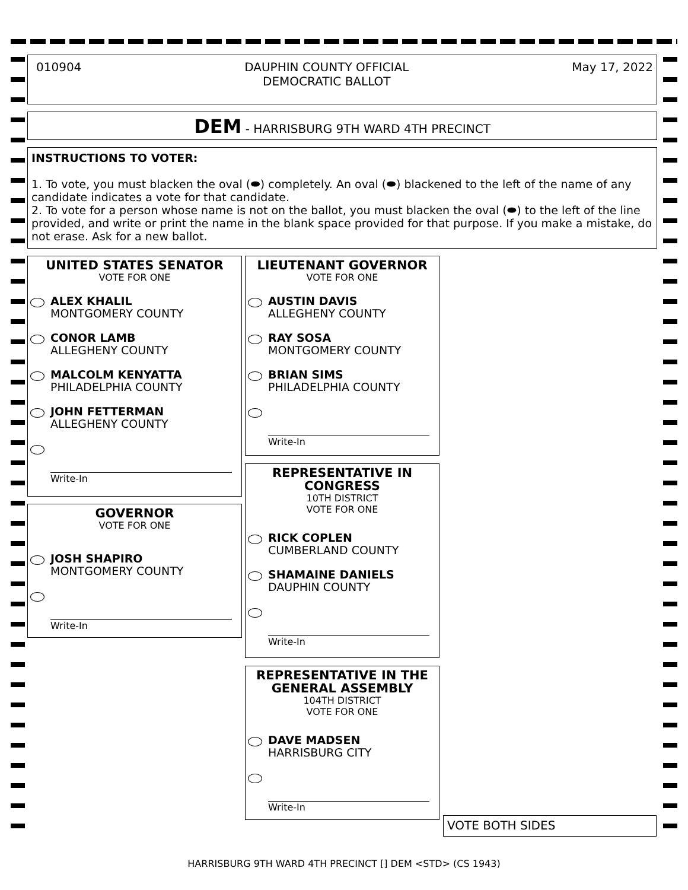010904 DAUPHIN COUNTY OFFICIAL
DEMOCRATIC BALLOT May 17, 2022
DEM - HARRISBURG 9TH WARD 4TH PRECINCT
INSTRUCTIONS TO VOTER:
1. To vote, you must blacken the oval (⬬) completely. An oval (⬬) blackened to the left of the name of any candidate indicates a vote for that candidate.
2. To vote for a person whose name is not on the ballot, you must blacken the oval (⬬) to the left of the line provided, and write or print the name in the blank space provided for that purpose. If you make a mistake, do not erase. Ask for a new ballot.
UNITED STATES SENATOR
VOTE FOR ONE
ALEX KHALIL
MONTGOMERY COUNTY
CONOR LAMB
ALLEGHENY COUNTY
MALCOLM KENYATTA
PHILADELPHIA COUNTY
JOHN FETTERMAN
ALLEGHENY COUNTY
Write-In
GOVERNOR
VOTE FOR ONE
JOSH SHAPIRO
MONTGOMERY COUNTY
Write-In
LIEUTENANT GOVERNOR
VOTE FOR ONE
AUSTIN DAVIS
ALLEGHENY COUNTY
RAY SOSA
MONTGOMERY COUNTY
BRIAN SIMS
PHILADELPHIA COUNTY
Write-In
REPRESENTATIVE IN
CONGRESS
10TH DISTRICT
VOTE FOR ONE
RICK COPLEN
CUMBERLAND COUNTY
SHAMAINE DANIELS
DAUPHIN COUNTY
Write-In
REPRESENTATIVE IN THE
GENERAL ASSEMBLY
104TH DISTRICT
VOTE FOR ONE
DAVE MADSEN
HARRISBURG CITY
Write-In
VOTE BOTH SIDES
HARRISBURG 9TH WARD 4TH PRECINCT [] DEM <STD> (CS 1943)